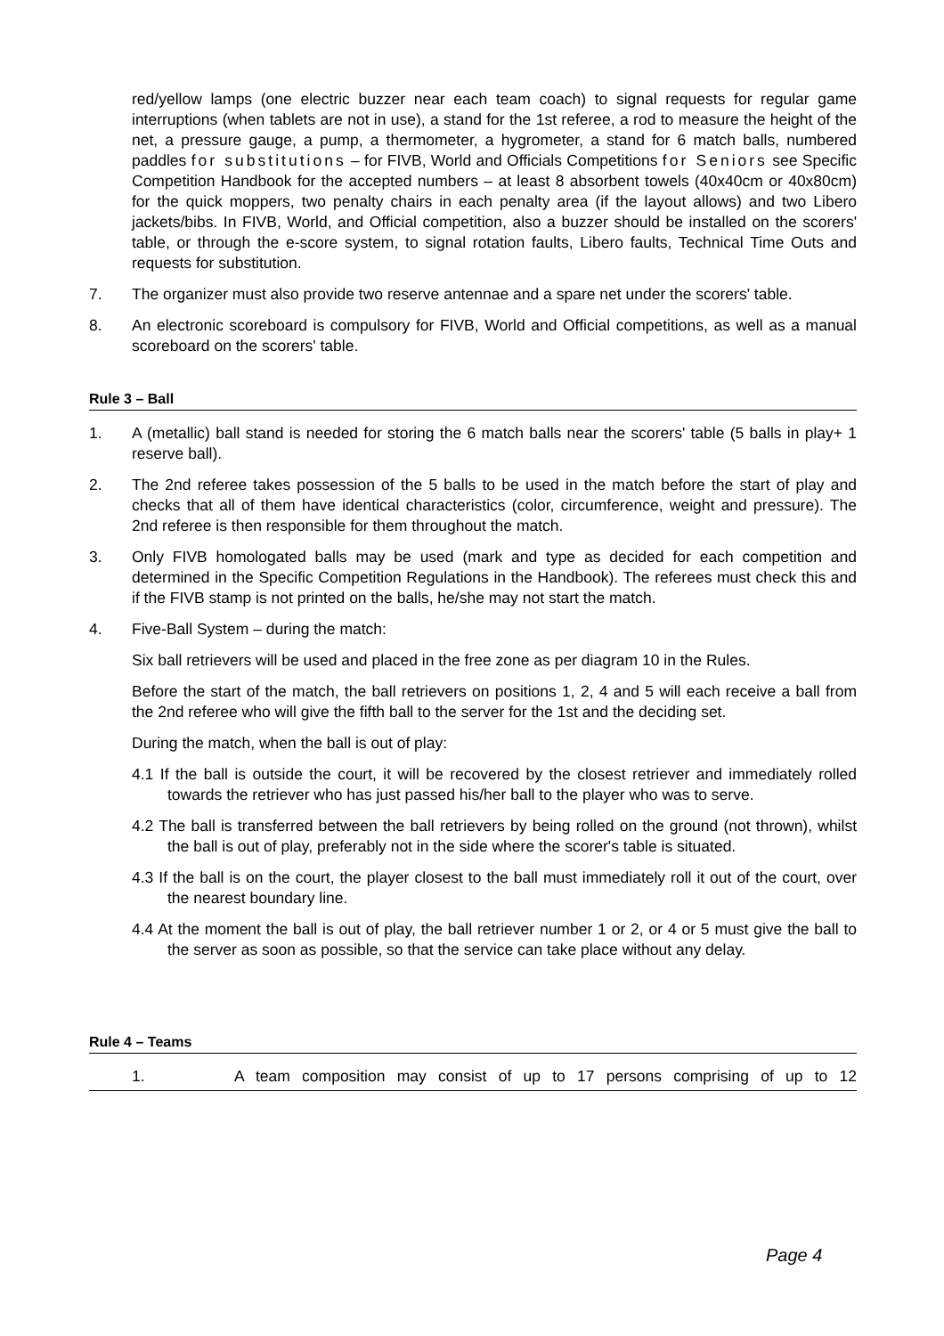red/yellow lamps (one electric buzzer near each team coach) to signal requests for regular game interruptions (when tablets are not in use), a stand for the 1st referee, a rod to measure the height of the net, a pressure gauge, a pump, a thermometer, a hygrometer, a stand for 6 match balls, numbered paddles for substitutions – for FIVB, World and Officials Competitions for Seniors see Specific Competition Handbook for the accepted numbers – at least 8 absorbent towels (40x40cm or 40x80cm) for the quick moppers, two penalty chairs in each penalty area (if the layout allows) and two Libero jackets/bibs. In FIVB, World, and Official competition, also a buzzer should be installed on the scorers' table, or through the e-score system, to signal rotation faults, Libero faults, Technical Time Outs and requests for substitution.
7. The organizer must also provide two reserve antennae and a spare net under the scorers' table.
8. An electronic scoreboard is compulsory for FIVB, World and Official competitions, as well as a manual scoreboard on the scorers' table.
Rule 3 – Ball
1. A (metallic) ball stand is needed for storing the 6 match balls near the scorers' table (5 balls in play+ 1 reserve ball).
2. The 2nd referee takes possession of the 5 balls to be used in the match before the start of play and checks that all of them have identical characteristics (color, circumference, weight and pressure). The 2nd referee is then responsible for them throughout the match.
3. Only FIVB homologated balls may be used (mark and type as decided for each competition and determined in the Specific Competition Regulations in the Handbook). The referees must check this and if the FIVB stamp is not printed on the balls, he/she may not start the match.
4. Five-Ball System – during the match:
Six ball retrievers will be used and placed in the free zone as per diagram 10 in the Rules.
Before the start of the match, the ball retrievers on positions 1, 2, 4 and 5 will each receive a ball from the 2nd referee who will give the fifth ball to the server for the 1st and the deciding set.
During the match, when the ball is out of play:
4.1 If the ball is outside the court, it will be recovered by the closest retriever and immediately rolled towards the retriever who has just passed his/her ball to the player who was to serve.
4.2 The ball is transferred between the ball retrievers by being rolled on the ground (not thrown), whilst the ball is out of play, preferably not in the side where the scorer's table is situated.
4.3 If the ball is on the court, the player closest to the ball must immediately roll it out of the court, over the nearest boundary line.
4.4 At the moment the ball is out of play, the ball retriever number 1 or 2, or 4 or 5 must give the ball to the server as soon as possible, so that the service can take place without any delay.
Rule 4 – Teams
1. A team composition may consist of up to 17 persons comprising of up to 12
Page 4